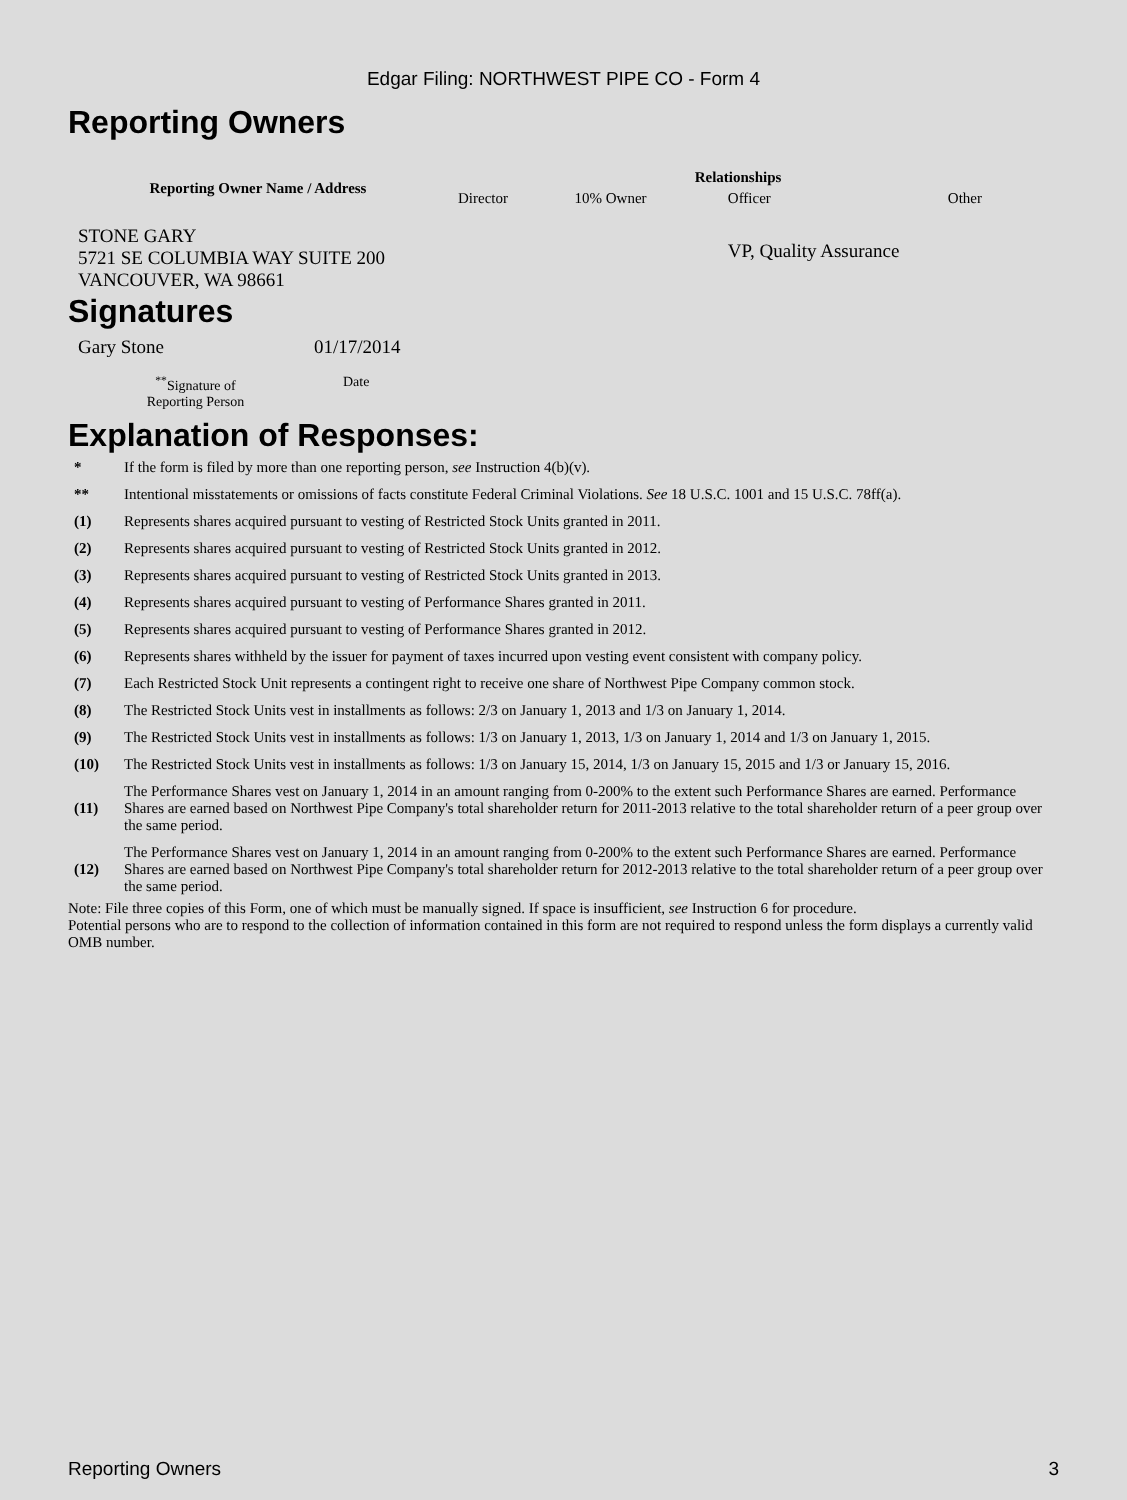Edgar Filing: NORTHWEST PIPE CO - Form 4
Reporting Owners
| Reporting Owner Name / Address | Relationships | | | |
| --- | --- | --- | --- | --- |
| | Director | 10% Owner | Officer | Other |
| STONE GARY 5721 SE COLUMBIA WAY SUITE 200 VANCOUVER, WA 98661 | | | VP, Quality Assurance | |
Signatures
| Gary Stone | 01/17/2014 |
| <sup>**</sup> Signature of Reporting Person | Date |
Explanation of Responses:
| * | If the form is filed by more than one reporting person, see Instruction 4(b)(v). |
| ** | Intentional misstatements or omissions of facts constitute Federal Criminal Violations. See 18 U.S.C. 1001 and 15 U.S.C. 78ff(a). |
| (1) | Represents shares acquired pursuant to vesting of Restricted Stock Units granted in 2011. |
| (2) | Represents shares acquired pursuant to vesting of Restricted Stock Units granted in 2012. |
| (3) | Represents shares acquired pursuant to vesting of Restricted Stock Units granted in 2013. |
| (4) | Represents shares acquired pursuant to vesting of Performance Shares granted in 2011. |
| (5) | Represents shares acquired pursuant to vesting of Performance Shares granted in 2012. |
| (6) | Represents shares withheld by the issuer for payment of taxes incurred upon vesting event consistent with company policy. |
| (7) | Each Restricted Stock Unit represents a contingent right to receive one share of Northwest Pipe Company common stock. |
| (8) | The Restricted Stock Units vest in installments as follows: 2/3 on January 1, 2013 and 1/3 on January 1, 2014. |
| (9) | The Restricted Stock Units vest in installments as follows: 1/3 on January 1, 2013, 1/3 on January 1, 2014 and 1/3 on January 1, 2015. |
| (10) | The Restricted Stock Units vest in installments as follows: 1/3 on January 15, 2014, 1/3 on January 15, 2015 and 1/3 or January 15, 2016. |
| (11) | The Performance Shares vest on January 1, 2014 in an amount ranging from 0-200% to the extent such Performance Shares are earned. Performance Shares are earned based on Northwest Pipe Company's total shareholder return for 2011-2013 relative to the total shareholder return of a peer group over the same period. |
| (12) | The Performance Shares vest on January 1, 2014 in an amount ranging from 0-200% to the extent such Performance Shares are earned. Performance Shares are earned based on Northwest Pipe Company's total shareholder return for 2012-2013 relative to the total shareholder return of a peer group over the same period. |
Note: File three copies of this Form, one of which must be manually signed. If space is insufficient, see Instruction 6 for procedure.
Potential persons who are to respond to the collection of information contained in this form are not required to respond unless the form displays a currently valid OMB number.
Reporting Owners 3